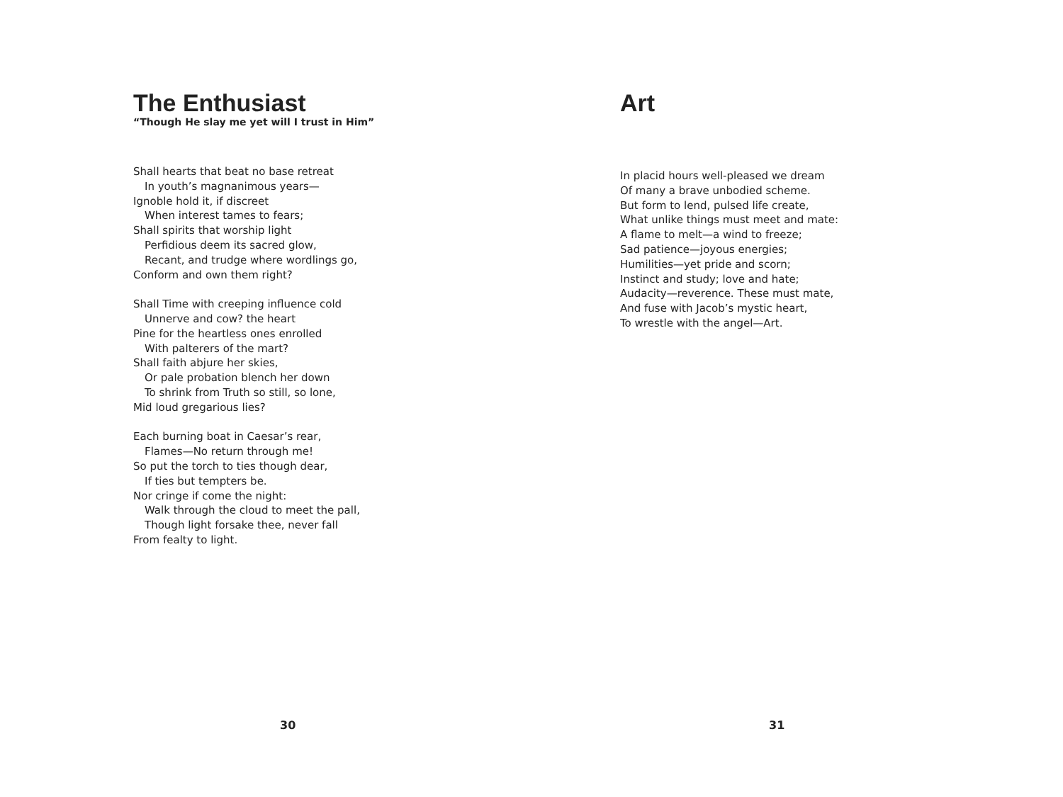The Enthusiast
“Though He slay me yet will I trust in Him”
Shall hearts that beat no base retreat
In youth’s magnanimous years—
Ignoble hold it, if discreet
When interest tames to fears;
Shall spirits that worship light
Perfidious deem its sacred glow,
Recant, and trudge where wordlings go,
Conform and own them right?
Shall Time with creeping influence cold
Unnerve and cow? the heart
Pine for the heartless ones enrolled
With palterers of the mart?
Shall faith abjure her skies,
Or pale probation blench her down
To shrink from Truth so still, so lone,
Mid loud gregarious lies?
Each burning boat in Caesar’s rear,
Flames—No return through me!
So put the torch to ties though dear,
If ties but tempters be.
Nor cringe if come the night:
Walk through the cloud to meet the pall,
Though light forsake thee, never fall
From fealty to light.
30
Art
In placid hours well-pleased we dream
Of many a brave unbodied scheme.
But form to lend, pulsed life create,
What unlike things must meet and mate:
A flame to melt—a wind to freeze;
Sad patience—joyous energies;
Humilities—yet pride and scorn;
Instinct and study; love and hate;
Audacity—reverence. These must mate,
And fuse with Jacob’s mystic heart,
To wrestle with the angel—Art.
31